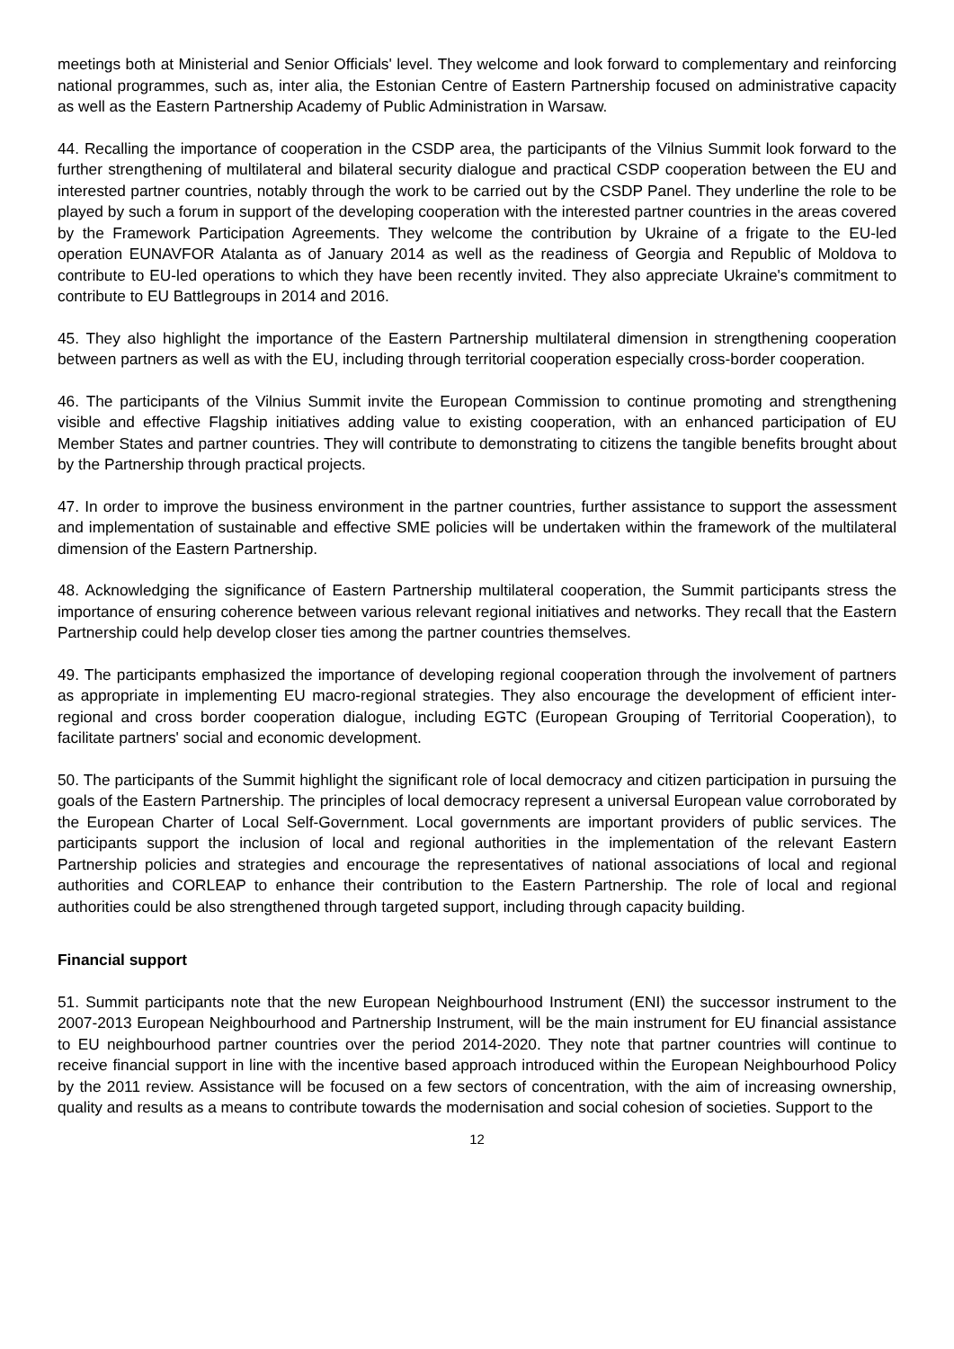meetings both at Ministerial and Senior Officials' level. They welcome and look forward to complementary and reinforcing national programmes, such as, inter alia, the Estonian Centre of Eastern Partnership focused on administrative capacity as well as the Eastern Partnership Academy of Public Administration in Warsaw.
44. Recalling the importance of cooperation in the CSDP area, the participants of the Vilnius Summit look forward to the further strengthening of multilateral and bilateral security dialogue and practical CSDP cooperation between the EU and interested partner countries, notably through the work to be carried out by the CSDP Panel. They underline the role to be played by such a forum in support of the developing cooperation with the interested partner countries in the areas covered by the Framework Participation Agreements. They welcome the contribution by Ukraine of a frigate to the EU-led operation EUNAVFOR Atalanta as of January 2014 as well as the readiness of Georgia and Republic of Moldova to contribute to EU-led operations to which they have been recently invited. They also appreciate Ukraine's commitment to contribute to EU Battlegroups in 2014 and 2016.
45. They also highlight the importance of the Eastern Partnership multilateral dimension in strengthening cooperation between partners as well as with the EU, including through territorial cooperation especially cross-border cooperation.
46. The participants of the Vilnius Summit invite the European Commission to continue promoting and strengthening visible and effective Flagship initiatives adding value to existing cooperation, with an enhanced participation of EU Member States and partner countries. They will contribute to demonstrating to citizens the tangible benefits brought about by the Partnership through practical projects.
47. In order to improve the business environment in the partner countries, further assistance to support the assessment and implementation of sustainable and effective SME policies will be undertaken within the framework of the multilateral dimension of the Eastern Partnership.
48. Acknowledging the significance of Eastern Partnership multilateral cooperation, the Summit participants stress the importance of ensuring coherence between various relevant regional initiatives and networks. They recall that the Eastern Partnership could help develop closer ties among the partner countries themselves.
49. The participants emphasized the importance of developing regional cooperation through the involvement of partners as appropriate in implementing EU macro-regional strategies. They also encourage the development of efficient inter-regional and cross border cooperation dialogue, including EGTC (European Grouping of Territorial Cooperation), to facilitate partners' social and economic development.
50. The participants of the Summit highlight the significant role of local democracy and citizen participation in pursuing the goals of the Eastern Partnership. The principles of local democracy represent a universal European value corroborated by the European Charter of Local Self-Government. Local governments are important providers of public services. The participants support the inclusion of local and regional authorities in the implementation of the relevant Eastern Partnership policies and strategies and encourage the representatives of national associations of local and regional authorities and CORLEAP to enhance their contribution to the Eastern Partnership. The role of local and regional authorities could be also strengthened through targeted support, including through capacity building.
Financial support
51. Summit participants note that the new European Neighbourhood Instrument (ENI) the successor instrument to the 2007-2013 European Neighbourhood and Partnership Instrument, will be the main instrument for EU financial assistance to EU neighbourhood partner countries over the period 2014-2020. They note that partner countries will continue to receive financial support in line with the incentive based approach introduced within the European Neighbourhood Policy by the 2011 review. Assistance will be focused on a few sectors of concentration, with the aim of increasing ownership, quality and results as a means to contribute towards the modernisation and social cohesion of societies. Support to the
12